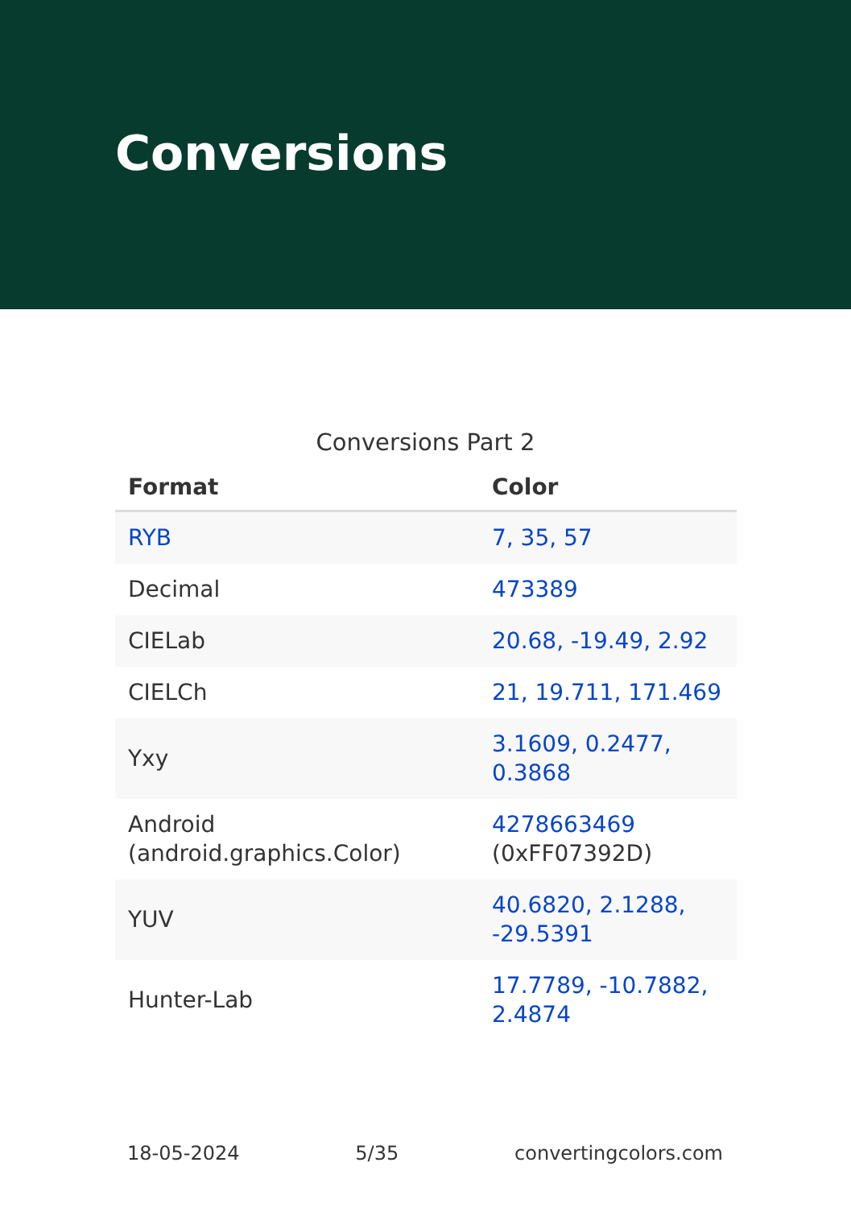Conversions
Conversions Part 2
| Format | Color |
| --- | --- |
| RYB | 7, 35, 57 |
| Decimal | 473389 |
| CIELab | 20.68, -19.49, 2.92 |
| CIELCh | 21, 19.711, 171.469 |
| Yxy | 3.1609, 0.2477, 0.3868 |
| Android (android.graphics.Color) | 4278663469 (0xFF07392D) |
| YUV | 40.6820, 2.1288, -29.5391 |
| Hunter-Lab | 17.7789, -10.7882, 2.4874 |
18-05-2024 5/35 convertingcolors.com